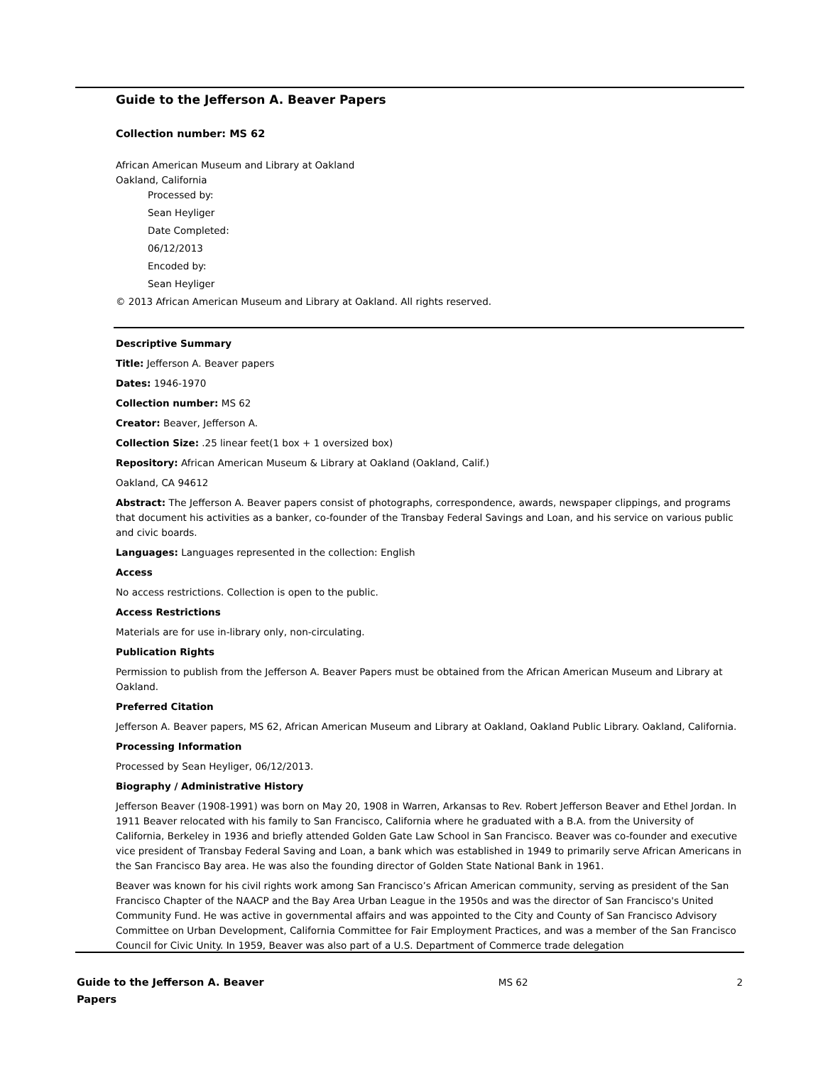Guide to the Jefferson A. Beaver Papers
Collection number: MS 62
African American Museum and Library at Oakland
Oakland, California
Processed by:
Sean Heyliger
Date Completed:
06/12/2013
Encoded by:
Sean Heyliger
© 2013 African American Museum and Library at Oakland. All rights reserved.
Descriptive Summary
Title: Jefferson A. Beaver papers
Dates: 1946-1970
Collection number: MS 62
Creator: Beaver, Jefferson A.
Collection Size: .25 linear feet(1 box + 1 oversized box)
Repository: African American Museum & Library at Oakland (Oakland, Calif.)
Oakland, CA 94612
Abstract: The Jefferson A. Beaver papers consist of photographs, correspondence, awards, newspaper clippings, and programs that document his activities as a banker, co-founder of the Transbay Federal Savings and Loan, and his service on various public and civic boards.
Languages: Languages represented in the collection: English
Access
No access restrictions. Collection is open to the public.
Access Restrictions
Materials are for use in-library only, non-circulating.
Publication Rights
Permission to publish from the Jefferson A. Beaver Papers must be obtained from the African American Museum and Library at Oakland.
Preferred Citation
Jefferson A. Beaver papers, MS 62, African American Museum and Library at Oakland, Oakland Public Library. Oakland, California.
Processing Information
Processed by Sean Heyliger, 06/12/2013.
Biography / Administrative History
Jefferson Beaver (1908-1991) was born on May 20, 1908 in Warren, Arkansas to Rev. Robert Jefferson Beaver and Ethel Jordan. In 1911 Beaver relocated with his family to San Francisco, California where he graduated with a B.A. from the University of California, Berkeley in 1936 and briefly attended Golden Gate Law School in San Francisco. Beaver was co-founder and executive vice president of Transbay Federal Saving and Loan, a bank which was established in 1949 to primarily serve African Americans in the San Francisco Bay area. He was also the founding director of Golden State National Bank in 1961.
Beaver was known for his civil rights work among San Francisco’s African American community, serving as president of the San Francisco Chapter of the NAACP and the Bay Area Urban League in the 1950s and was the director of San Francisco's United Community Fund. He was active in governmental affairs and was appointed to the City and County of San Francisco Advisory Committee on Urban Development, California Committee for Fair Employment Practices, and was a member of the San Francisco Council for Civic Unity. In 1959, Beaver was also part of a U.S. Department of Commerce trade delegation
Guide to the Jefferson A. Beaver Papers
MS 62 2